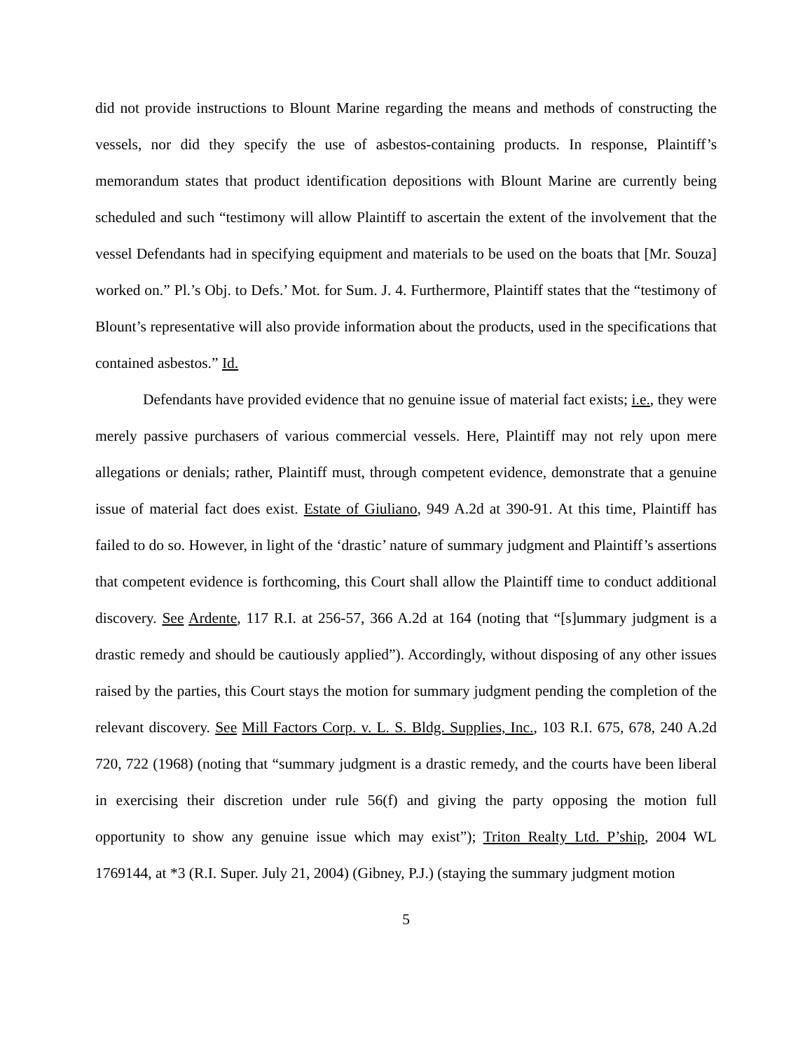did not provide instructions to Blount Marine regarding the means and methods of constructing the vessels, nor did they specify the use of asbestos-containing products. In response, Plaintiff’s memorandum states that product identification depositions with Blount Marine are currently being scheduled and such “testimony will allow Plaintiff to ascertain the extent of the involvement that the vessel Defendants had in specifying equipment and materials to be used on the boats that [Mr. Souza] worked on.” Pl.’s Obj. to Defs.’ Mot. for Sum. J. 4. Furthermore, Plaintiff states that the “testimony of Blount’s representative will also provide information about the products, used in the specifications that contained asbestos.” Id.
Defendants have provided evidence that no genuine issue of material fact exists; i.e., they were merely passive purchasers of various commercial vessels. Here, Plaintiff may not rely upon mere allegations or denials; rather, Plaintiff must, through competent evidence, demonstrate that a genuine issue of material fact does exist. Estate of Giuliano, 949 A.2d at 390-91. At this time, Plaintiff has failed to do so. However, in light of the ‘drastic’ nature of summary judgment and Plaintiff’s assertions that competent evidence is forthcoming, this Court shall allow the Plaintiff time to conduct additional discovery. See Ardente, 117 R.I. at 256-57, 366 A.2d at 164 (noting that “[s]ummary judgment is a drastic remedy and should be cautiously applied”). Accordingly, without disposing of any other issues raised by the parties, this Court stays the motion for summary judgment pending the completion of the relevant discovery. See Mill Factors Corp. v. L. S. Bldg. Supplies, Inc., 103 R.I. 675, 678, 240 A.2d 720, 722 (1968) (noting that “summary judgment is a drastic remedy, and the courts have been liberal in exercising their discretion under rule 56(f) and giving the party opposing the motion full opportunity to show any genuine issue which may exist”); Triton Realty Ltd. P’ship, 2004 WL 1769144, at *3 (R.I. Super. July 21, 2004) (Gibney, P.J.) (staying the summary judgment motion
5